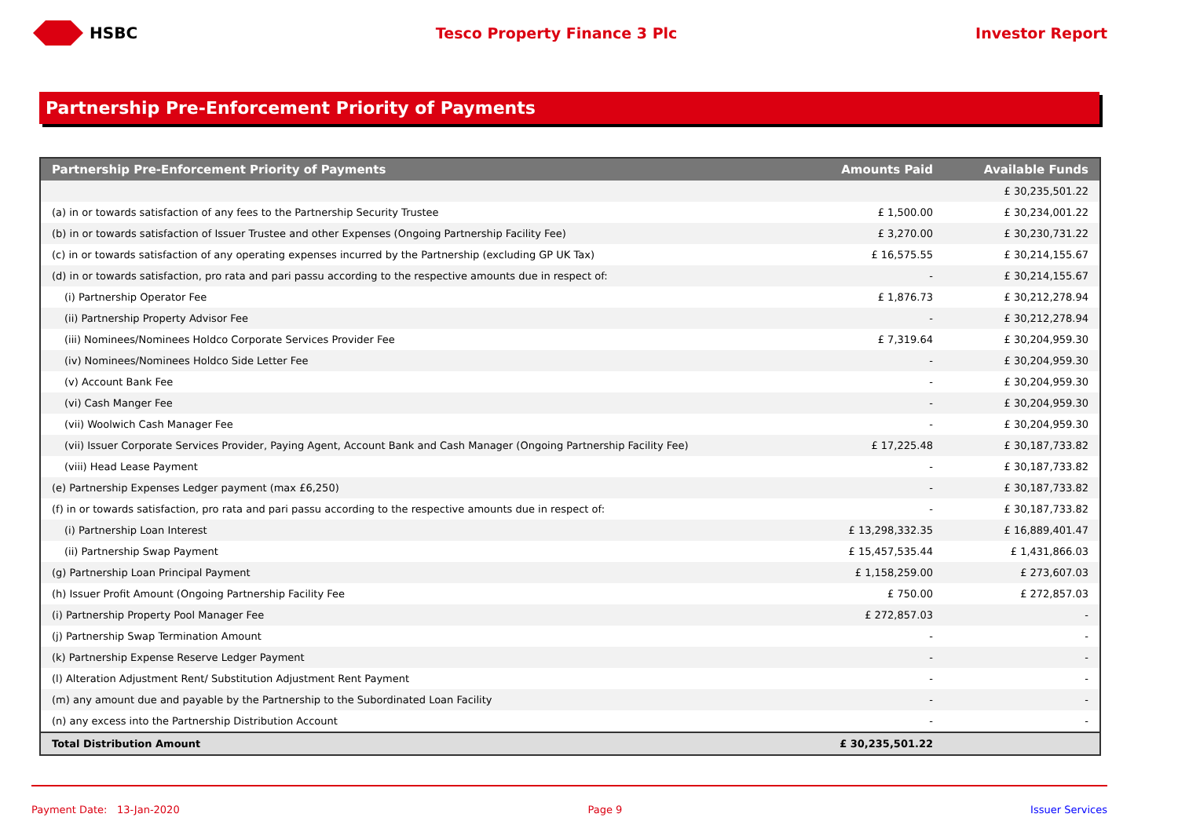HSBC Tesco Property Finance 3 Plc Investor Report
Partnership Pre-Enforcement Priority of Payments
| Partnership Pre-Enforcement Priority of Payments | Amounts Paid | Available Funds |
| --- | --- | --- |
| | | £ 30,235,501.22 |
| (a) in or towards satisfaction of any fees to the Partnership Security Trustee | £ 1,500.00 | £ 30,234,001.22 |
| (b) in or towards satisfaction of Issuer Trustee and other Expenses (Ongoing Partnership Facility Fee) | £ 3,270.00 | £ 30,230,731.22 |
| (c) in or towards satisfaction of any operating expenses incurred by the Partnership (excluding GP UK Tax) | £ 16,575.55 | £ 30,214,155.67 |
| (d) in or towards satisfaction, pro rata and pari passu according to the respective amounts due in respect of: | - | £ 30,214,155.67 |
| (i) Partnership Operator Fee | £ 1,876.73 | £ 30,212,278.94 |
| (ii) Partnership Property Advisor Fee | - | £ 30,212,278.94 |
| (iii) Nominees/Nominees Holdco Corporate Services Provider Fee | £ 7,319.64 | £ 30,204,959.30 |
| (iv) Nominees/Nominees Holdco Side Letter Fee | - | £ 30,204,959.30 |
| (v) Account Bank Fee | - | £ 30,204,959.30 |
| (vi) Cash Manger Fee | - | £ 30,204,959.30 |
| (vii) Woolwich Cash Manager Fee | - | £ 30,204,959.30 |
| (vii) Issuer Corporate Services Provider, Paying Agent, Account Bank and Cash Manager (Ongoing Partnership Facility Fee) | £ 17,225.48 | £ 30,187,733.82 |
| (viii) Head Lease Payment | - | £ 30,187,733.82 |
| (e) Partnership Expenses Ledger payment (max £6,250) | - | £ 30,187,733.82 |
| (f) in or towards satisfaction, pro rata and pari passu according to the respective amounts due in respect of: | - | £ 30,187,733.82 |
| (i) Partnership Loan Interest | £ 13,298,332.35 | £ 16,889,401.47 |
| (ii) Partnership Swap Payment | £ 15,457,535.44 | £ 1,431,866.03 |
| (g) Partnership Loan Principal Payment | £ 1,158,259.00 | £ 273,607.03 |
| (h) Issuer Profit Amount (Ongoing Partnership Facility Fee | £ 750.00 | £ 272,857.03 |
| (i) Partnership Property Pool Manager Fee | £ 272,857.03 | - |
| (j) Partnership Swap Termination Amount | - | - |
| (k) Partnership Expense Reserve Ledger Payment | - | - |
| (l) Alteration Adjustment Rent/ Substitution Adjustment Rent Payment | - | - |
| (m) any amount due and payable by the Partnership to the Subordinated Loan Facility | - | - |
| (n) any excess into the Partnership Distribution Account | - | - |
| Total Distribution Amount | £ 30,235,501.22 | |
Payment Date: 13-Jan-2020 Page 9 Issuer Services